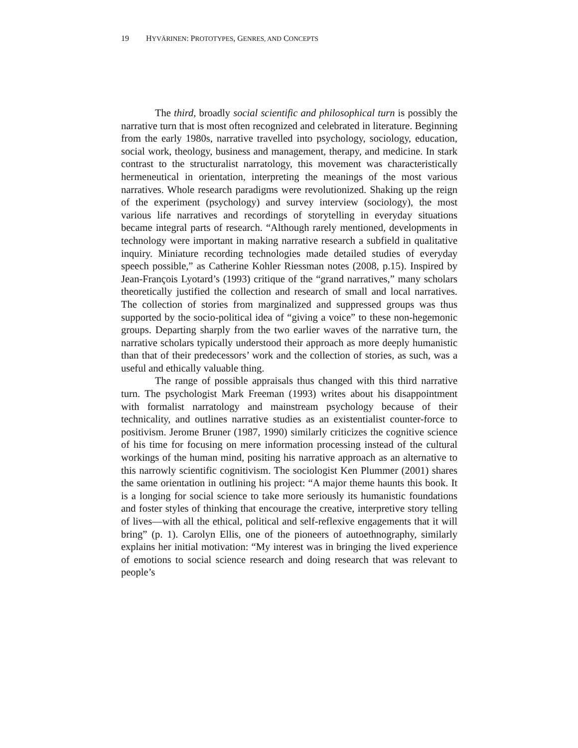19 HYVÄRINEN: PROTOTYPES, GENRES, AND CONCEPTS
The third, broadly social scientific and philosophical turn is possibly the narrative turn that is most often recognized and celebrated in literature. Beginning from the early 1980s, narrative travelled into psychology, sociology, education, social work, theology, business and management, therapy, and medicine. In stark contrast to the structuralist narratology, this movement was characteristically hermeneutical in orientation, interpreting the meanings of the most various narratives. Whole research paradigms were revolutionized. Shaking up the reign of the experiment (psychology) and survey interview (sociology), the most various life narratives and recordings of storytelling in everyday situations became integral parts of research. “Although rarely mentioned, developments in technology were important in making narrative research a subfield in qualitative inquiry. Miniature recording technologies made detailed studies of everyday speech possible,” as Catherine Kohler Riessman notes (2008, p.15). Inspired by Jean-François Lyotard’s (1993) critique of the “grand narratives,” many scholars theoretically justified the collection and research of small and local narratives. The collection of stories from marginalized and suppressed groups was thus supported by the socio-political idea of “giving a voice” to these non-hegemonic groups. Departing sharply from the two earlier waves of the narrative turn, the narrative scholars typically understood their approach as more deeply humanistic than that of their predecessors’ work and the collection of stories, as such, was a useful and ethically valuable thing.
The range of possible appraisals thus changed with this third narrative turn. The psychologist Mark Freeman (1993) writes about his disappointment with formalist narratology and mainstream psychology because of their technicality, and outlines narrative studies as an existentialist counter-force to positivism. Jerome Bruner (1987, 1990) similarly criticizes the cognitive science of his time for focusing on mere information processing instead of the cultural workings of the human mind, positing his narrative approach as an alternative to this narrowly scientific cognitivism. The sociologist Ken Plummer (2001) shares the same orientation in outlining his project: “A major theme haunts this book. It is a longing for social science to take more seriously its humanistic foundations and foster styles of thinking that encourage the creative, interpretive story telling of lives—with all the ethical, political and self-reflexive engagements that it will bring” (p. 1). Carolyn Ellis, one of the pioneers of autoethnography, similarly explains her initial motivation: “My interest was in bringing the lived experience of emotions to social science research and doing research that was relevant to people’s